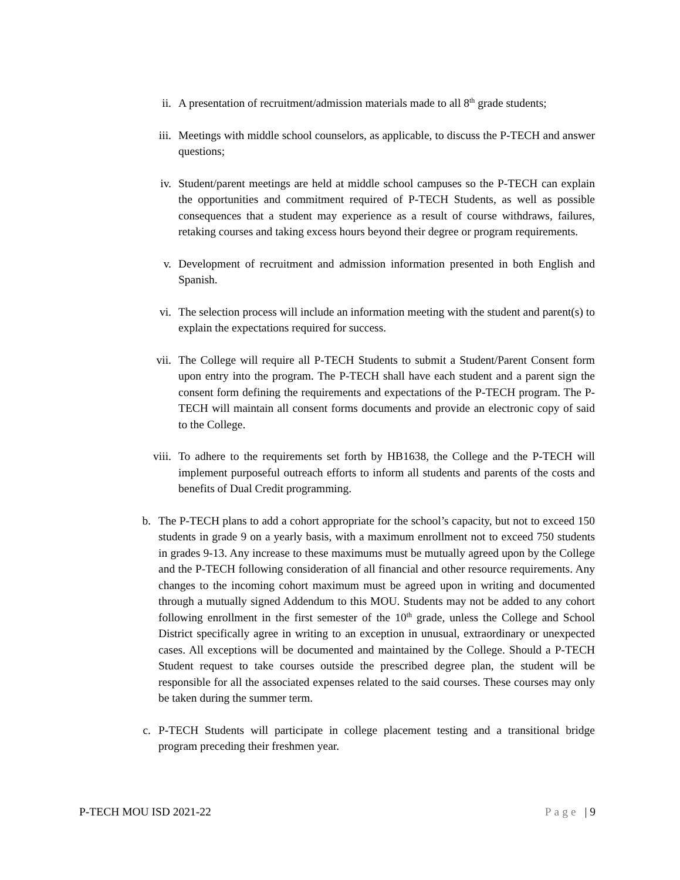ii. A presentation of recruitment/admission materials made to all 8<sup>th</sup> grade students;
iii. Meetings with middle school counselors, as applicable, to discuss the P-TECH and answer questions;
iv. Student/parent meetings are held at middle school campuses so the P-TECH can explain the opportunities and commitment required of P-TECH Students, as well as possible consequences that a student may experience as a result of course withdraws, failures, retaking courses and taking excess hours beyond their degree or program requirements.
v. Development of recruitment and admission information presented in both English and Spanish.
vi. The selection process will include an information meeting with the student and parent(s) to explain the expectations required for success.
vii. The College will require all P-TECH Students to submit a Student/Parent Consent form upon entry into the program. The P-TECH shall have each student and a parent sign the consent form defining the requirements and expectations of the P-TECH program. The P-TECH will maintain all consent forms documents and provide an electronic copy of said to the College.
viii. To adhere to the requirements set forth by HB1638, the College and the P-TECH will implement purposeful outreach efforts to inform all students and parents of the costs and benefits of Dual Credit programming.
b. The P-TECH plans to add a cohort appropriate for the school’s capacity, but not to exceed 150 students in grade 9 on a yearly basis, with a maximum enrollment not to exceed 750 students in grades 9-13. Any increase to these maximums must be mutually agreed upon by the College and the P-TECH following consideration of all financial and other resource requirements. Any changes to the incoming cohort maximum must be agreed upon in writing and documented through a mutually signed Addendum to this MOU. Students may not be added to any cohort following enrollment in the first semester of the 10<sup>th</sup> grade, unless the College and School District specifically agree in writing to an exception in unusual, extraordinary or unexpected cases. All exceptions will be documented and maintained by the College. Should a P-TECH Student request to take courses outside the prescribed degree plan, the student will be responsible for all the associated expenses related to the said courses. These courses may only be taken during the summer term.
c. P-TECH Students will participate in college placement testing and a transitional bridge program preceding their freshmen year.
P-TECH MOU ISD 2021-22 Page | 9